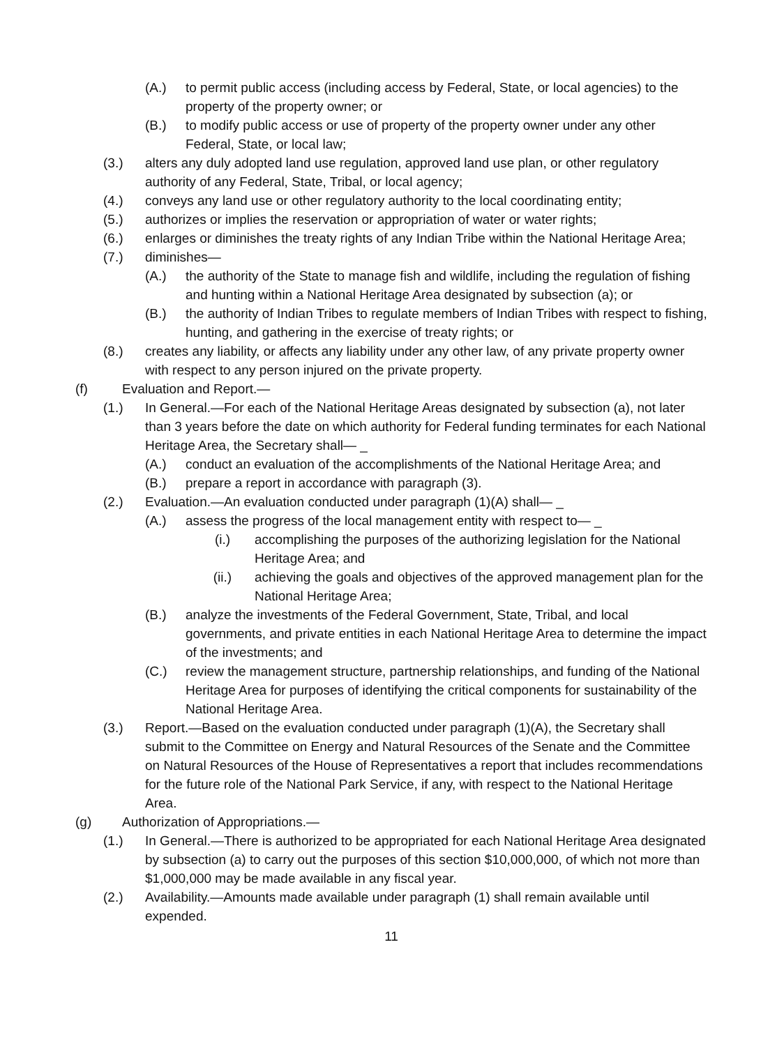(A.) to permit public access (including access by Federal, State, or local agencies) to the property of the property owner; or
(B.) to modify public access or use of property of the property owner under any other Federal, State, or local law;
(3.) alters any duly adopted land use regulation, approved land use plan, or other regulatory authority of any Federal, State, Tribal, or local agency;
(4.) conveys any land use or other regulatory authority to the local coordinating entity;
(5.) authorizes or implies the reservation or appropriation of water or water rights;
(6.) enlarges or diminishes the treaty rights of any Indian Tribe within the National Heritage Area;
(7.) diminishes—
(A.) the authority of the State to manage fish and wildlife, including the regulation of fishing and hunting within a National Heritage Area designated by subsection (a); or
(B.) the authority of Indian Tribes to regulate members of Indian Tribes with respect to fishing, hunting, and gathering in the exercise of treaty rights; or
(8.) creates any liability, or affects any liability under any other law, of any private property owner with respect to any person injured on the private property.
(f) Evaluation and Report.—
(1.) In General.—For each of the National Heritage Areas designated by subsection (a), not later than 3 years before the date on which authority for Federal funding terminates for each National Heritage Area, the Secretary shall— _
(A.) conduct an evaluation of the accomplishments of the National Heritage Area; and
(B.) prepare a report in accordance with paragraph (3).
(2.) Evaluation.—An evaluation conducted under paragraph (1)(A) shall— _
(A.) assess the progress of the local management entity with respect to— _
(i.) accomplishing the purposes of the authorizing legislation for the National Heritage Area; and
(ii.) achieving the goals and objectives of the approved management plan for the National Heritage Area;
(B.) analyze the investments of the Federal Government, State, Tribal, and local governments, and private entities in each National Heritage Area to determine the impact of the investments; and
(C.) review the management structure, partnership relationships, and funding of the National Heritage Area for purposes of identifying the critical components for sustainability of the National Heritage Area.
(3.) Report.—Based on the evaluation conducted under paragraph (1)(A), the Secretary shall submit to the Committee on Energy and Natural Resources of the Senate and the Committee on Natural Resources of the House of Representatives a report that includes recommendations for the future role of the National Park Service, if any, with respect to the National Heritage Area.
(g) Authorization of Appropriations.—
(1.) In General.—There is authorized to be appropriated for each National Heritage Area designated by subsection (a) to carry out the purposes of this section $10,000,000, of which not more than $1,000,000 may be made available in any fiscal year.
(2.) Availability.—Amounts made available under paragraph (1) shall remain available until expended.
11